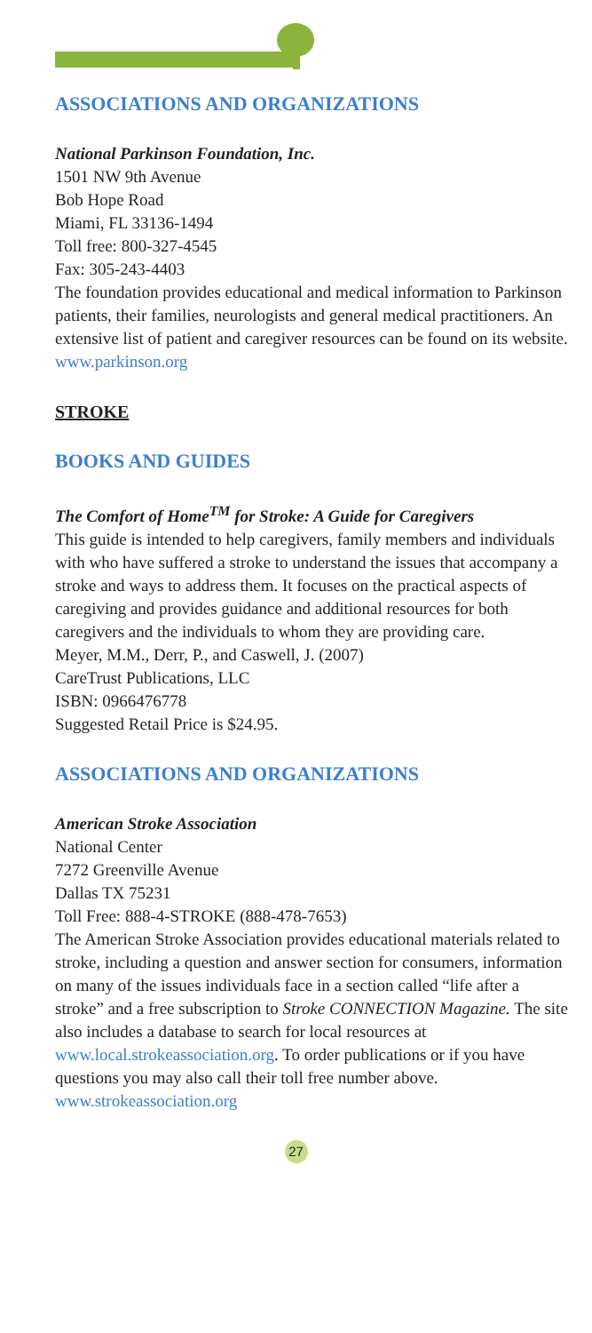ASSOCIATIONS AND ORGANIZATIONS
National Parkinson Foundation, Inc.
1501 NW 9th Avenue
Bob Hope Road
Miami, FL 33136-1494
Toll free: 800-327-4545
Fax: 305-243-4403
The foundation provides educational and medical information to Parkinson patients, their families, neurologists and general medical practitioners. An extensive list of patient and caregiver resources can be found on its website.
www.parkinson.org
STROKE
BOOKS AND GUIDES
The Comfort of Home<sup>TM</sup> for Stroke: A Guide for Caregivers
This guide is intended to help caregivers, family members and individuals with who have suffered a stroke to understand the issues that accompany a stroke and ways to address them. It focuses on the practical aspects of caregiving and provides guidance and additional resources for both caregivers and the individuals to whom they are providing care.
Meyer, M.M., Derr, P., and Caswell, J. (2007)
CareTrust Publications, LLC
ISBN: 0966476778
Suggested Retail Price is $24.95.
ASSOCIATIONS AND ORGANIZATIONS
American Stroke Association
National Center
7272 Greenville Avenue
Dallas TX 75231
Toll Free: 888-4-STROKE (888-478-7653)
The American Stroke Association provides educational materials related to stroke, including a question and answer section for consumers, information on many of the issues individuals face in a section called “life after a stroke” and a free subscription to Stroke CONNECTION Magazine. The site also includes a database to search for local resources at www.local.strokeassociation.org. To order publications or if you have questions you may also call their toll free number above. www.strokeassociation.org
27